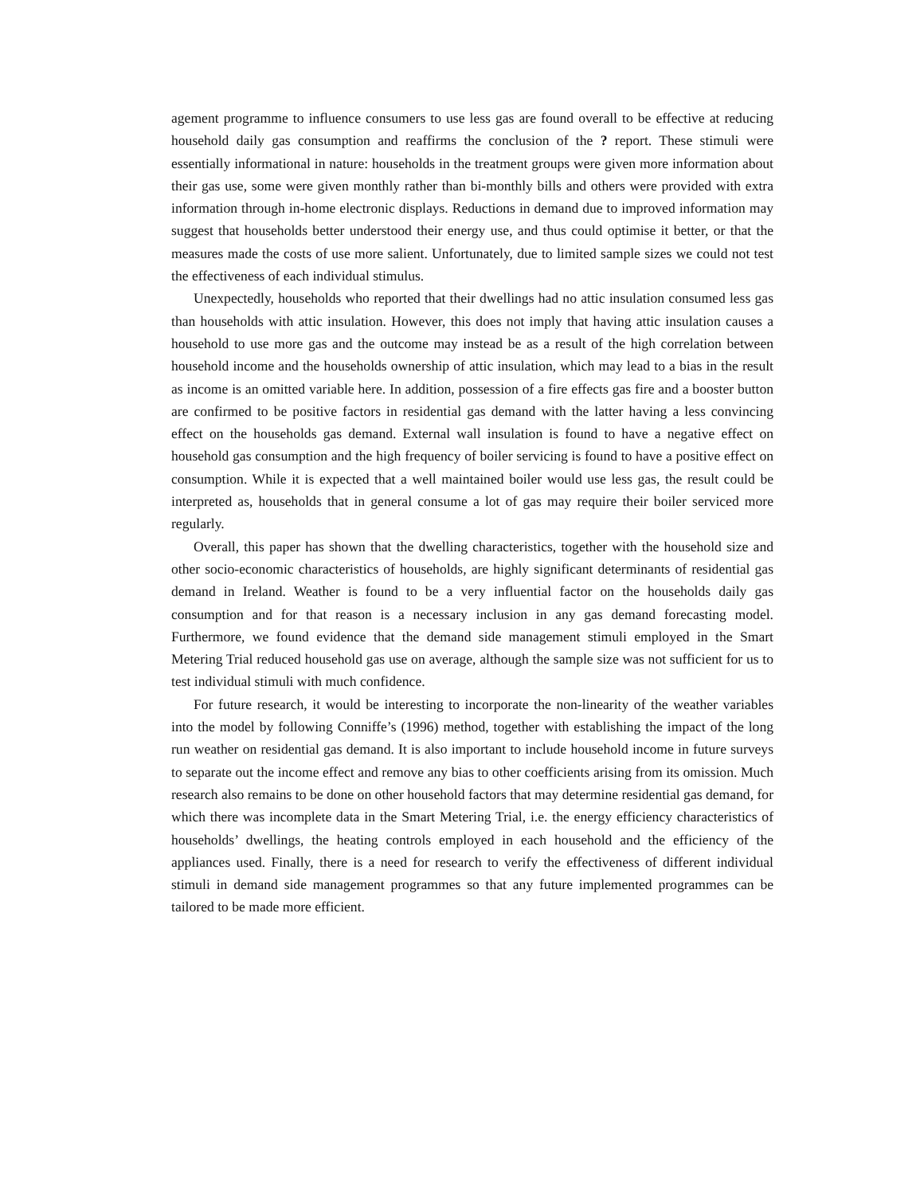agement programme to influence consumers to use less gas are found overall to be effective at reducing household daily gas consumption and reaffirms the conclusion of the ? report. These stimuli were essentially informational in nature: households in the treatment groups were given more information about their gas use, some were given monthly rather than bi-monthly bills and others were provided with extra information through in-home electronic displays. Reductions in demand due to improved information may suggest that households better understood their energy use, and thus could optimise it better, or that the measures made the costs of use more salient. Unfortunately, due to limited sample sizes we could not test the effectiveness of each individual stimulus.
Unexpectedly, households who reported that their dwellings had no attic insulation consumed less gas than households with attic insulation. However, this does not imply that having attic insulation causes a household to use more gas and the outcome may instead be as a result of the high correlation between household income and the households ownership of attic insulation, which may lead to a bias in the result as income is an omitted variable here. In addition, possession of a fire effects gas fire and a booster button are confirmed to be positive factors in residential gas demand with the latter having a less convincing effect on the households gas demand. External wall insulation is found to have a negative effect on household gas consumption and the high frequency of boiler servicing is found to have a positive effect on consumption. While it is expected that a well maintained boiler would use less gas, the result could be interpreted as, households that in general consume a lot of gas may require their boiler serviced more regularly.
Overall, this paper has shown that the dwelling characteristics, together with the household size and other socio-economic characteristics of households, are highly significant determinants of residential gas demand in Ireland. Weather is found to be a very influential factor on the households daily gas consumption and for that reason is a necessary inclusion in any gas demand forecasting model. Furthermore, we found evidence that the demand side management stimuli employed in the Smart Metering Trial reduced household gas use on average, although the sample size was not sufficient for us to test individual stimuli with much confidence.
For future research, it would be interesting to incorporate the non-linearity of the weather variables into the model by following Conniffe’s (1996) method, together with establishing the impact of the long run weather on residential gas demand. It is also important to include household income in future surveys to separate out the income effect and remove any bias to other coefficients arising from its omission. Much research also remains to be done on other household factors that may determine residential gas demand, for which there was incomplete data in the Smart Metering Trial, i.e. the energy efficiency characteristics of households’ dwellings, the heating controls employed in each household and the efficiency of the appliances used. Finally, there is a need for research to verify the effectiveness of different individual stimuli in demand side management programmes so that any future implemented programmes can be tailored to be made more efficient.